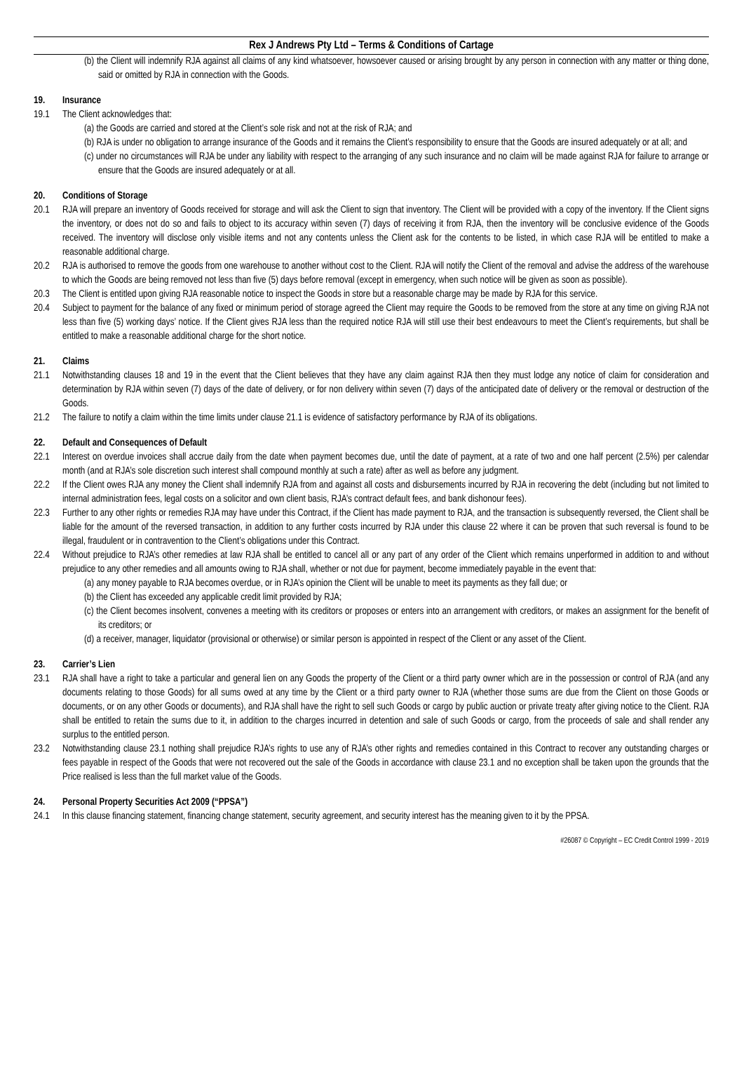Rex J Andrews Pty Ltd – Terms & Conditions of Cartage
(b) the Client will indemnify RJA against all claims of any kind whatsoever, howsoever caused or arising brought by any person in connection with any matter or thing done, said or omitted by RJA in connection with the Goods.
19. Insurance
19.1 The Client acknowledges that:
(a) the Goods are carried and stored at the Client’s sole risk and not at the risk of RJA; and
(b) RJA is under no obligation to arrange insurance of the Goods and it remains the Client’s responsibility to ensure that the Goods are insured adequately or at all; and
(c) under no circumstances will RJA be under any liability with respect to the arranging of any such insurance and no claim will be made against RJA for failure to arrange or ensure that the Goods are insured adequately or at all.
20. Conditions of Storage
20.1 RJA will prepare an inventory of Goods received for storage and will ask the Client to sign that inventory. The Client will be provided with a copy of the inventory. If the Client signs the inventory, or does not do so and fails to object to its accuracy within seven (7) days of receiving it from RJA, then the inventory will be conclusive evidence of the Goods received. The inventory will disclose only visible items and not any contents unless the Client ask for the contents to be listed, in which case RJA will be entitled to make a reasonable additional charge.
20.2 RJA is authorised to remove the goods from one warehouse to another without cost to the Client. RJA will notify the Client of the removal and advise the address of the warehouse to which the Goods are being removed not less than five (5) days before removal (except in emergency, when such notice will be given as soon as possible).
20.3 The Client is entitled upon giving RJA reasonable notice to inspect the Goods in store but a reasonable charge may be made by RJA for this service.
20.4 Subject to payment for the balance of any fixed or minimum period of storage agreed the Client may require the Goods to be removed from the store at any time on giving RJA not less than five (5) working days’ notice. If the Client gives RJA less than the required notice RJA will still use their best endeavours to meet the Client’s requirements, but shall be entitled to make a reasonable additional charge for the short notice.
21. Claims
21.1 Notwithstanding clauses 18 and 19 in the event that the Client believes that they have any claim against RJA then they must lodge any notice of claim for consideration and determination by RJA within seven (7) days of the date of delivery, or for non delivery within seven (7) days of the anticipated date of delivery or the removal or destruction of the Goods.
21.2 The failure to notify a claim within the time limits under clause 21.1 is evidence of satisfactory performance by RJA of its obligations.
22. Default and Consequences of Default
22.1 Interest on overdue invoices shall accrue daily from the date when payment becomes due, until the date of payment, at a rate of two and one half percent (2.5%) per calendar month (and at RJA’s sole discretion such interest shall compound monthly at such a rate) after as well as before any judgment.
22.2 If the Client owes RJA any money the Client shall indemnify RJA from and against all costs and disbursements incurred by RJA in recovering the debt (including but not limited to internal administration fees, legal costs on a solicitor and own client basis, RJA’s contract default fees, and bank dishonour fees).
22.3 Further to any other rights or remedies RJA may have under this Contract, if the Client has made payment to RJA, and the transaction is subsequently reversed, the Client shall be liable for the amount of the reversed transaction, in addition to any further costs incurred by RJA under this clause 22 where it can be proven that such reversal is found to be illegal, fraudulent or in contravention to the Client’s obligations under this Contract.
22.4 Without prejudice to RJA’s other remedies at law RJA shall be entitled to cancel all or any part of any order of the Client which remains unperformed in addition to and without prejudice to any other remedies and all amounts owing to RJA shall, whether or not due for payment, become immediately payable in the event that:
(a) any money payable to RJA becomes overdue, or in RJA’s opinion the Client will be unable to meet its payments as they fall due; or
(b) the Client has exceeded any applicable credit limit provided by RJA;
(c) the Client becomes insolvent, convenes a meeting with its creditors or proposes or enters into an arrangement with creditors, or makes an assignment for the benefit of its creditors; or
(d) a receiver, manager, liquidator (provisional or otherwise) or similar person is appointed in respect of the Client or any asset of the Client.
23. Carrier’s Lien
23.1 RJA shall have a right to take a particular and general lien on any Goods the property of the Client or a third party owner which are in the possession or control of RJA (and any documents relating to those Goods) for all sums owed at any time by the Client or a third party owner to RJA (whether those sums are due from the Client on those Goods or documents, or on any other Goods or documents), and RJA shall have the right to sell such Goods or cargo by public auction or private treaty after giving notice to the Client. RJA shall be entitled to retain the sums due to it, in addition to the charges incurred in detention and sale of such Goods or cargo, from the proceeds of sale and shall render any surplus to the entitled person.
23.2 Notwithstanding clause 23.1 nothing shall prejudice RJA’s rights to use any of RJA’s other rights and remedies contained in this Contract to recover any outstanding charges or fees payable in respect of the Goods that were not recovered out the sale of the Goods in accordance with clause 23.1 and no exception shall be taken upon the grounds that the Price realised is less than the full market value of the Goods.
24. Personal Property Securities Act 2009 (“PPSA”)
24.1 In this clause financing statement, financing change statement, security agreement, and security interest has the meaning given to it by the PPSA.
#26087 © Copyright – EC Credit Control 1999 - 2019